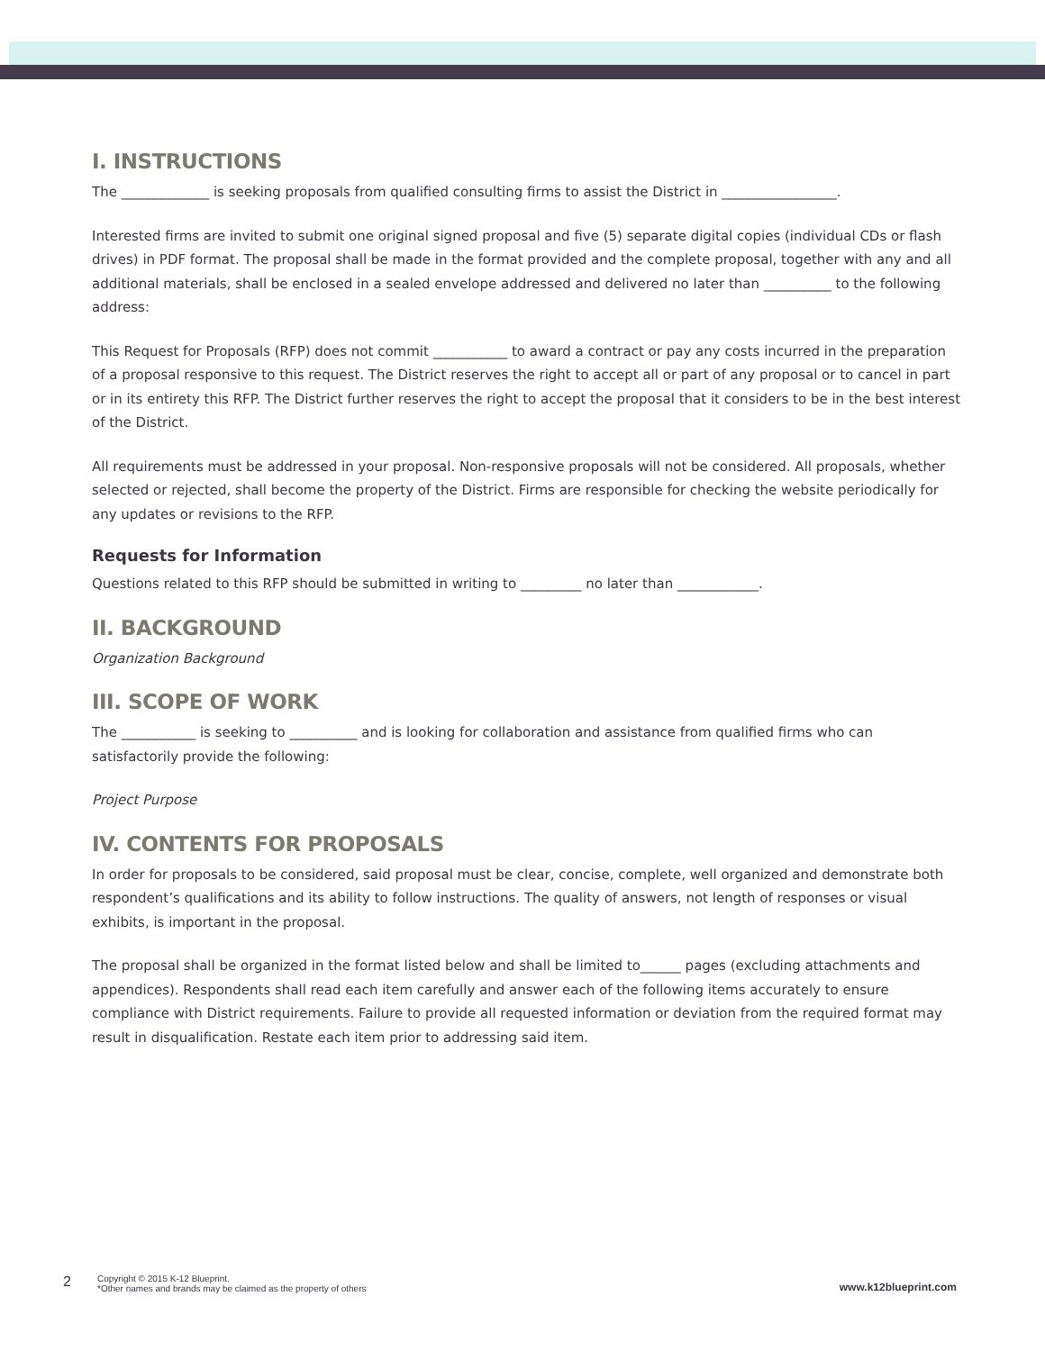I. INSTRUCTIONS
The _____________ is seeking proposals from qualified consulting firms to assist the District in _________________.
Interested firms are invited to submit one original signed proposal and five (5) separate digital copies (individual CDs or flash drives) in PDF format. The proposal shall be made in the format provided and the complete proposal, together with any and all additional materials, shall be enclosed in a sealed envelope addressed and delivered no later than __________ to the following address:
This Request for Proposals (RFP) does not commit ___________ to award a contract or pay any costs incurred in the preparation of a proposal responsive to this request. The District reserves the right to accept all or part of any proposal or to cancel in part or in its entirety this RFP. The District further reserves the right to accept the proposal that it considers to be in the best interest of the District.
All requirements must be addressed in your proposal. Non-responsive proposals will not be considered. All proposals, whether selected or rejected, shall become the property of the District. Firms are responsible for checking the website periodically for any updates or revisions to the RFP.
Requests for Information
Questions related to this RFP should be submitted in writing to _________ no later than ____________.
II. BACKGROUND
Organization Background
III. SCOPE OF WORK
The ___________ is seeking to __________ and is looking for collaboration and assistance from qualified firms who can satisfactorily provide the following:
Project Purpose
IV. CONTENTS FOR PROPOSALS
In order for proposals to be considered, said proposal must be clear, concise, complete, well organized and demonstrate both respondent’s qualifications and its ability to follow instructions. The quality of answers, not length of responses or visual exhibits, is important in the proposal.
The proposal shall be organized in the format listed below and shall be limited to______ pages (excluding attachments and appendices). Respondents shall read each item carefully and answer each of the following items accurately to ensure compliance with District requirements. Failure to provide all requested information or deviation from the required format may result in disqualification. Restate each item prior to addressing said item.
2 Copyright © 2015 K-12 Blueprint.
*Other names and brands may be claimed as the property of others www.k12blueprint.com